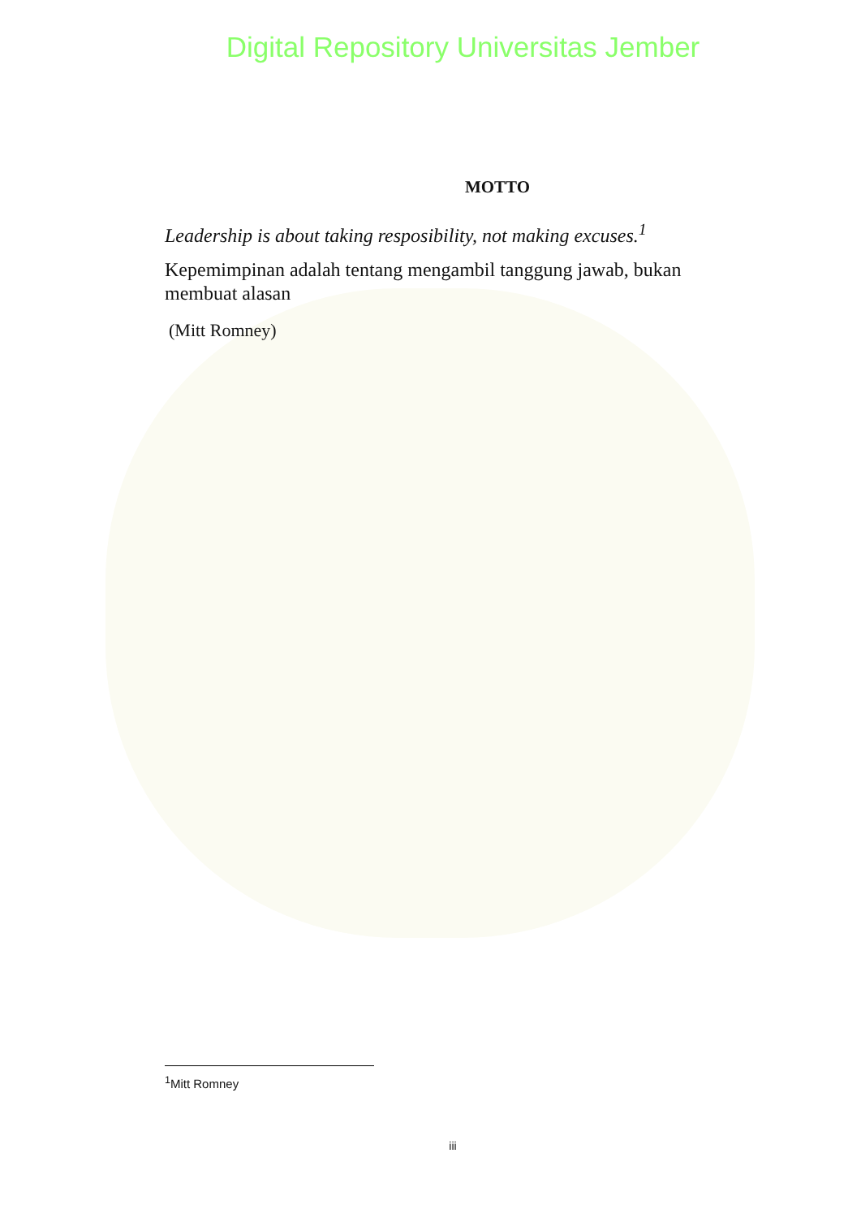Digital Repository Universitas Jember
MOTTO
Leadership is about taking resposibility, not making excuses.<sup>1</sup>
Kepemimpinan adalah tentang mengambil tanggung jawab, bukan membuat alasan
(Mitt Romney)
<sup>1</sup> Mitt Romney
iii